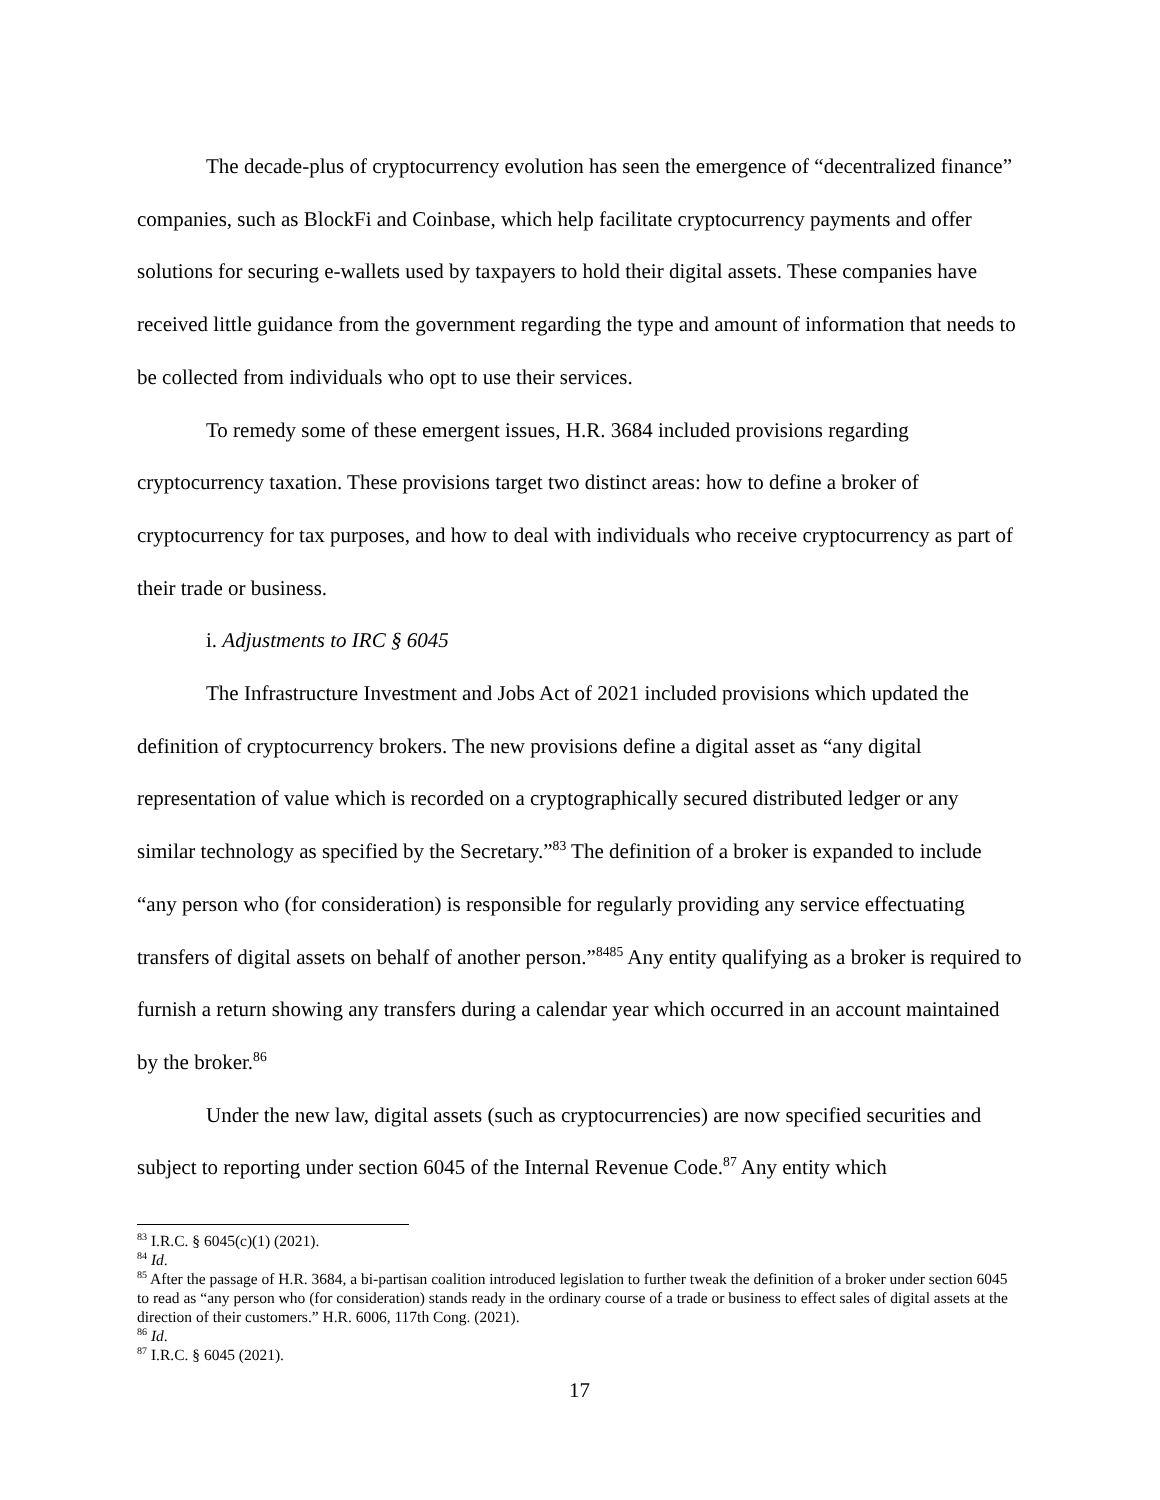The decade-plus of cryptocurrency evolution has seen the emergence of “decentralized finance” companies, such as BlockFi and Coinbase, which help facilitate cryptocurrency payments and offer solutions for securing e-wallets used by taxpayers to hold their digital assets. These companies have received little guidance from the government regarding the type and amount of information that needs to be collected from individuals who opt to use their services.
To remedy some of these emergent issues, H.R. 3684 included provisions regarding cryptocurrency taxation. These provisions target two distinct areas: how to define a broker of cryptocurrency for tax purposes, and how to deal with individuals who receive cryptocurrency as part of their trade or business.
i. Adjustments to IRC § 6045
The Infrastructure Investment and Jobs Act of 2021 included provisions which updated the definition of cryptocurrency brokers. The new provisions define a digital asset as “any digital representation of value which is recorded on a cryptographically secured distributed ledger or any similar technology as specified by the Secretary.”<sup>83</sup> The definition of a broker is expanded to include “any person who (for consideration) is responsible for regularly providing any service effectuating transfers of digital assets on behalf of another person.”<sup>8485</sup> Any entity qualifying as a broker is required to furnish a return showing any transfers during a calendar year which occurred in an account maintained by the broker.<sup>86</sup>
Under the new law, digital assets (such as cryptocurrencies) are now specified securities and subject to reporting under section 6045 of the Internal Revenue Code.<sup>87</sup> Any entity which
<sup>83</sup> I.R.C. § 6045(c)(1) (2021).
<sup>84</sup> Id.
<sup>85</sup> After the passage of H.R. 3684, a bi-partisan coalition introduced legislation to further tweak the definition of a broker under section 6045 to read as “any person who (for consideration) stands ready in the ordinary course of a trade or business to effect sales of digital assets at the direction of their customers.” H.R. 6006, 117th Cong. (2021).
<sup>86</sup> Id.
<sup>87</sup> I.R.C. § 6045 (2021).
17